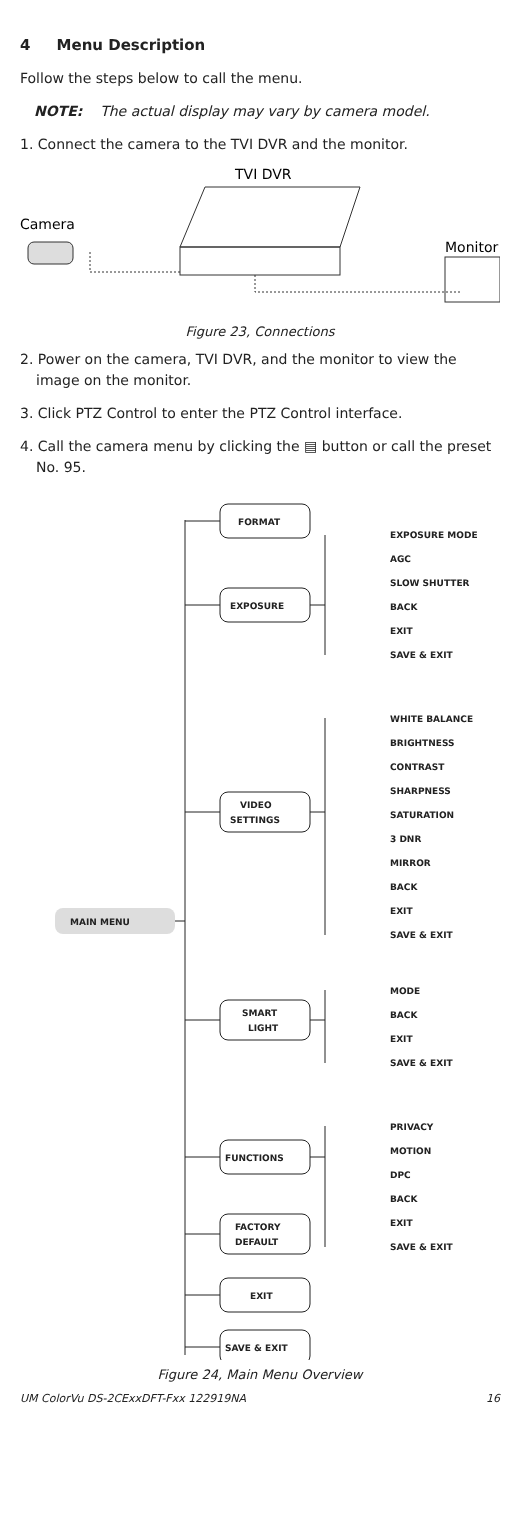4 Menu Description
Follow the steps below to call the menu.
NOTE: The actual display may vary by camera model.
1. Connect the camera to the TVI DVR and the monitor.
TVI DVR
Camera
Monitor
Figure 23, Connections
2. Power on the camera, TVI DVR, and the monitor to view the image on the monitor.
3. Click PTZ Control to enter the PTZ Control interface.
4. Call the camera menu by clicking the ▤ button or call the preset No. 95.
MAIN MENU
FORMAT
EXPOSURE
VIDEO
SETTINGS
SMART
LIGHT
FUNCTIONS
FACTORY
DEFAULT
EXIT
SAVE & EXIT
EXPOSURE MODE
AGC
SLOW SHUTTER
BACK
EXIT
SAVE & EXIT
WHITE BALANCE
BRIGHTNESS
CONTRAST
SHARPNESS
SATURATION
3 DNR
MIRROR
BACK
EXIT
SAVE & EXIT
MODE
BACK
EXIT
SAVE & EXIT
PRIVACY
MOTION
DPC
BACK
EXIT
SAVE & EXIT
Figure 24, Main Menu Overview
UM ColorVu DS-2CExxDFT-Fxx 122919NA 16